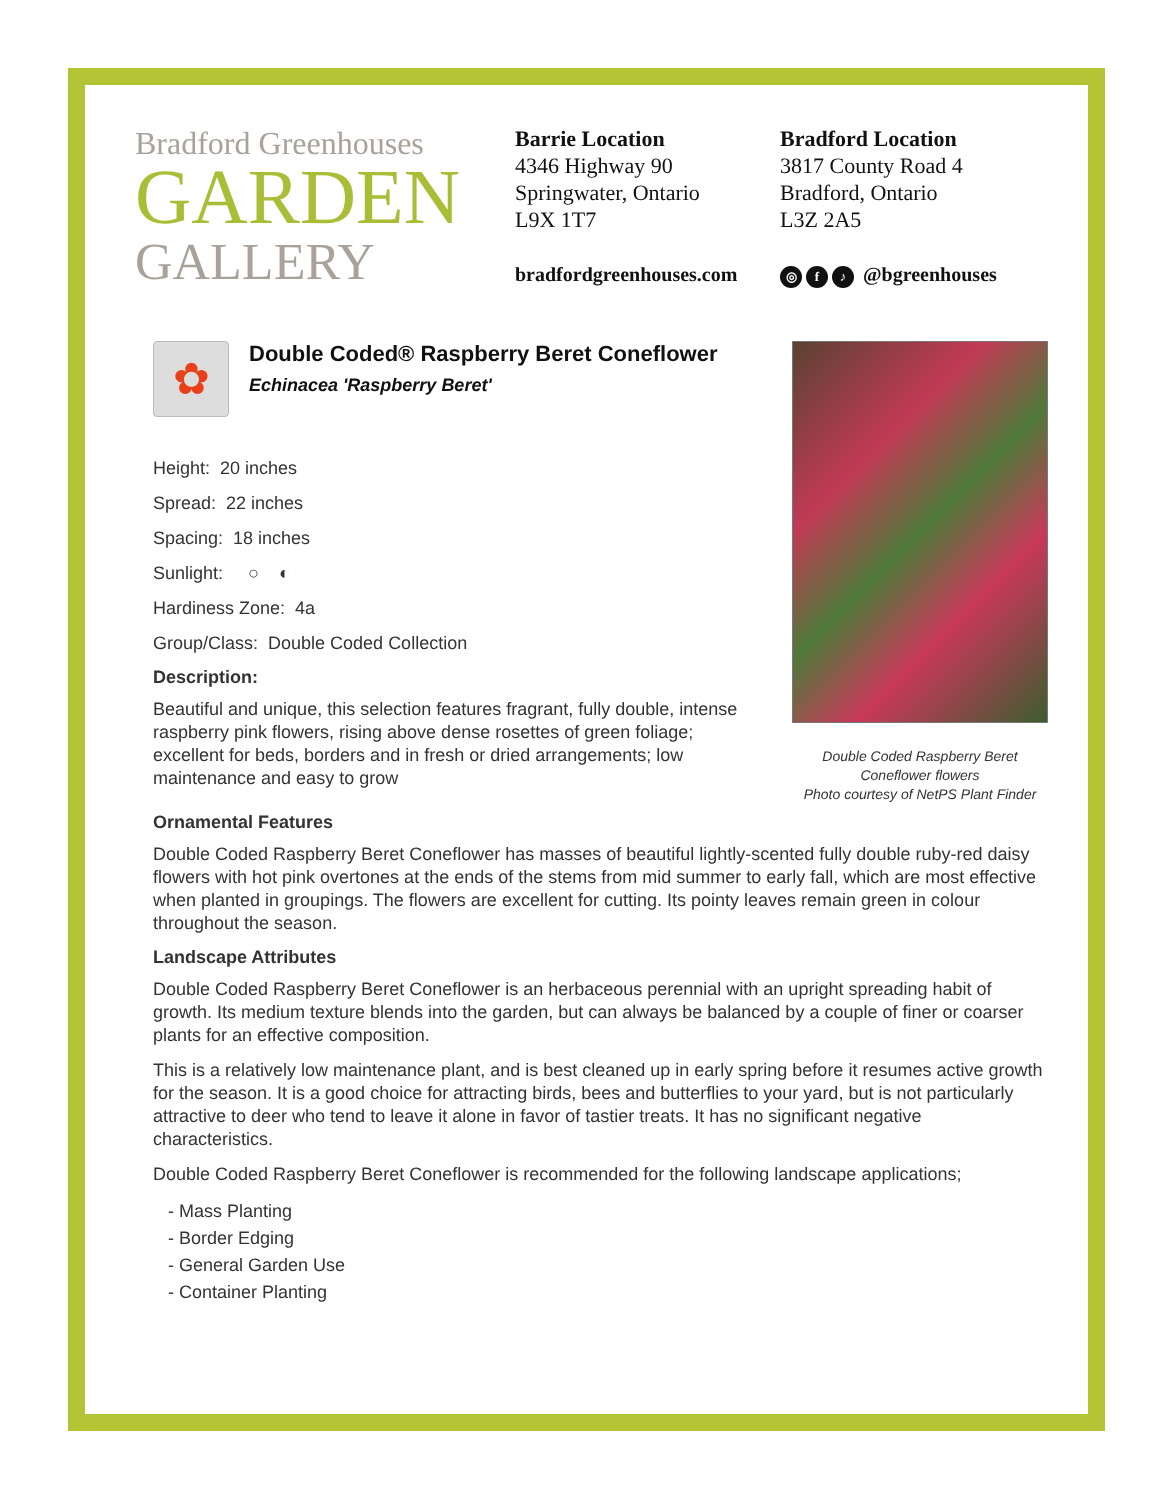Bradford Greenhouses
GARDEN
GALLERY
Barrie Location
4346 Highway 90
Springwater, Ontario
L9X 1T7
Bradford Location
3817 County Road 4
Bradford, Ontario
L3Z 2A5
bradfordgreenhouses.com ◎ f ♪ @bgreenhouses
✿
Double Coded® Raspberry Beret Coneflower
Echinacea 'Raspberry Beret'
Height: 20 inches
Spread: 22 inches
Spacing: 18 inches
Sunlight: ○ ◐
Hardiness Zone: 4a
Group/Class: Double Coded Collection
Description:
Beautiful and unique, this selection features fragrant, fully double, intense raspberry pink flowers, rising above dense rosettes of green foliage; excellent for beds, borders and in fresh or dried arrangements; low maintenance and easy to grow
Double Coded Raspberry Beret Coneflower flowers
Photo courtesy of NetPS Plant Finder
Ornamental Features
Double Coded Raspberry Beret Coneflower has masses of beautiful lightly-scented fully double ruby-red daisy flowers with hot pink overtones at the ends of the stems from mid summer to early fall, which are most effective when planted in groupings. The flowers are excellent for cutting. Its pointy leaves remain green in colour throughout the season.
Landscape Attributes
Double Coded Raspberry Beret Coneflower is an herbaceous perennial with an upright spreading habit of growth. Its medium texture blends into the garden, but can always be balanced by a couple of finer or coarser plants for an effective composition.
This is a relatively low maintenance plant, and is best cleaned up in early spring before it resumes active growth for the season. It is a good choice for attracting birds, bees and butterflies to your yard, but is not particularly attractive to deer who tend to leave it alone in favor of tastier treats. It has no significant negative characteristics.
Double Coded Raspberry Beret Coneflower is recommended for the following landscape applications;
- Mass Planting
- Border Edging
- General Garden Use
- Container Planting